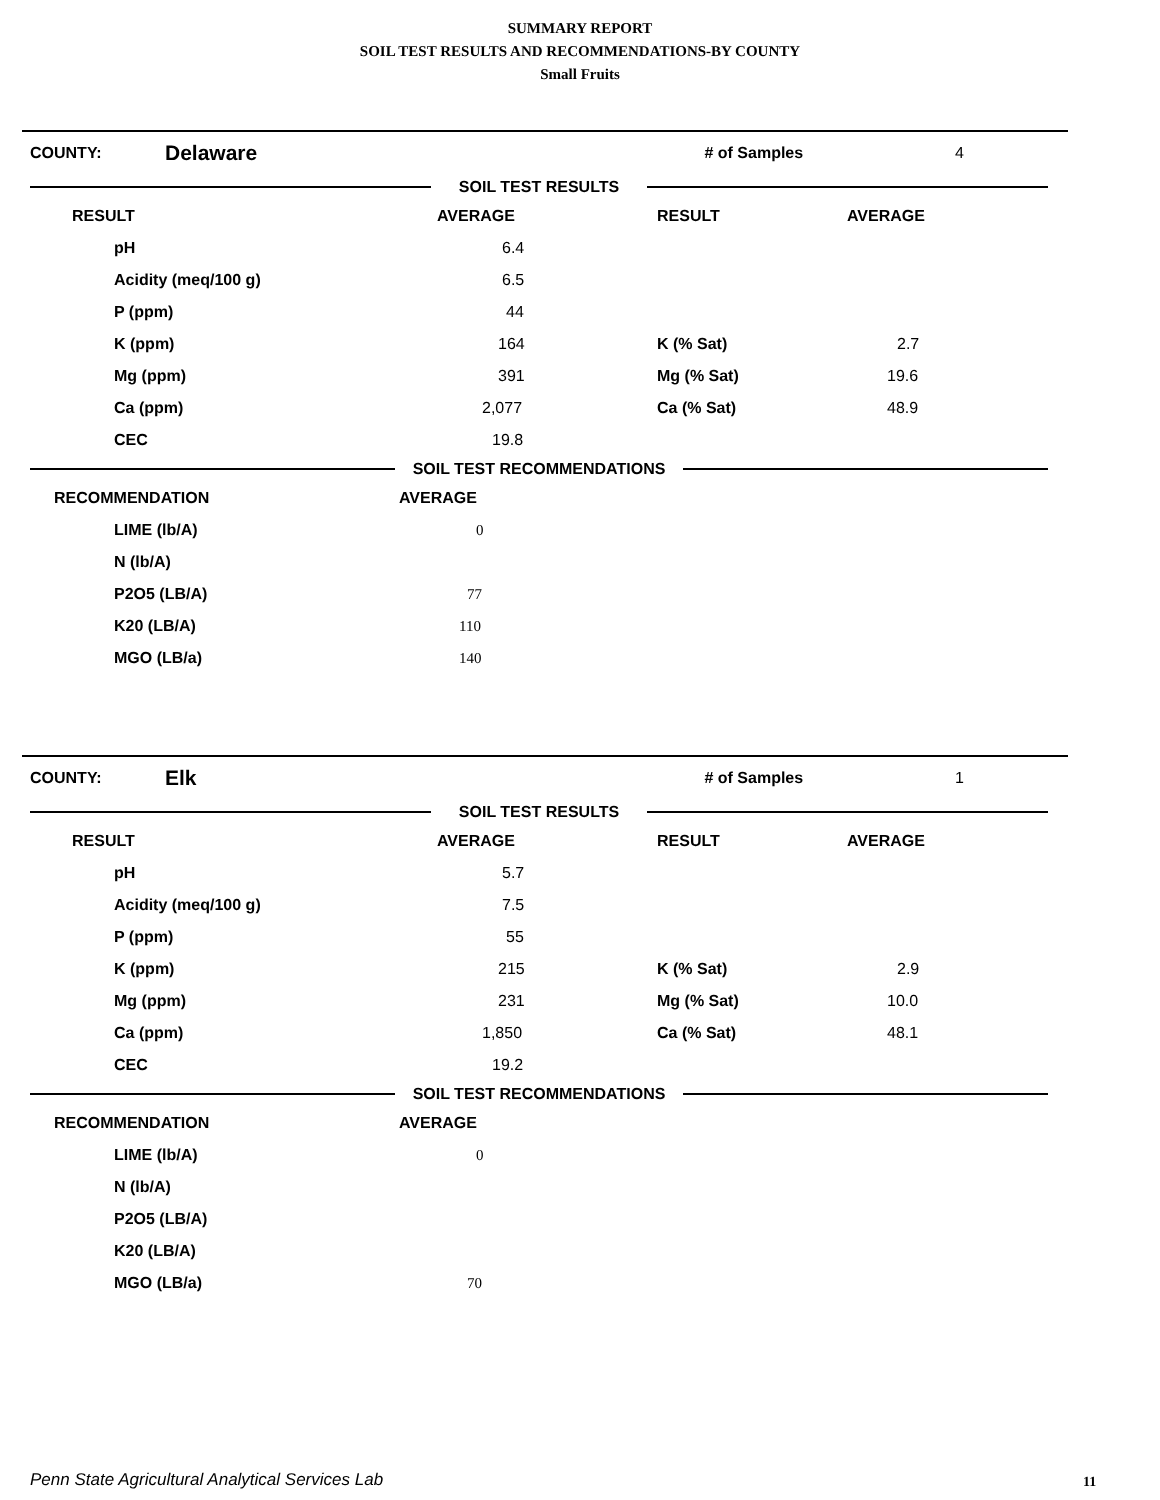SUMMARY REPORT
SOIL TEST RESULTS AND RECOMMENDATIONS-BY COUNTY
Small Fruits
COUNTY: Delaware # of Samples 4
SOIL TEST RESULTS
| RESULT | AVERAGE | RESULT | AVERAGE |
| --- | --- | --- | --- |
| pH | 6.4 | | |
| Acidity (meq/100 g) | 6.5 | | |
| P (ppm) | 44 | | |
| K (ppm) | 164 | K (% Sat) | 2.7 |
| Mg (ppm) | 391 | Mg (% Sat) | 19.6 |
| Ca (ppm) | 2,077 | Ca (% Sat) | 48.9 |
| CEC | 19.8 | | |
SOIL TEST RECOMMENDATIONS
| RECOMMENDATION | AVERAGE |
| --- | --- |
| LIME (lb/A) | 0 |
| N (lb/A) | |
| P2O5 (LB/A) | 77 |
| K20 (LB/A) | 110 |
| MGO (LB/a) | 140 |
COUNTY: Elk # of Samples 1
SOIL TEST RESULTS
| RESULT | AVERAGE | RESULT | AVERAGE |
| --- | --- | --- | --- |
| pH | 5.7 | | |
| Acidity (meq/100 g) | 7.5 | | |
| P (ppm) | 55 | | |
| K (ppm) | 215 | K (% Sat) | 2.9 |
| Mg (ppm) | 231 | Mg (% Sat) | 10.0 |
| Ca (ppm) | 1,850 | Ca (% Sat) | 48.1 |
| CEC | 19.2 | | |
SOIL TEST RECOMMENDATIONS
| RECOMMENDATION | AVERAGE |
| --- | --- |
| LIME (lb/A) | 0 |
| N (lb/A) | |
| P2O5 (LB/A) | |
| K20 (LB/A) | |
| MGO (LB/a) | 70 |
Penn State Agricultural Analytical Services Lab
11